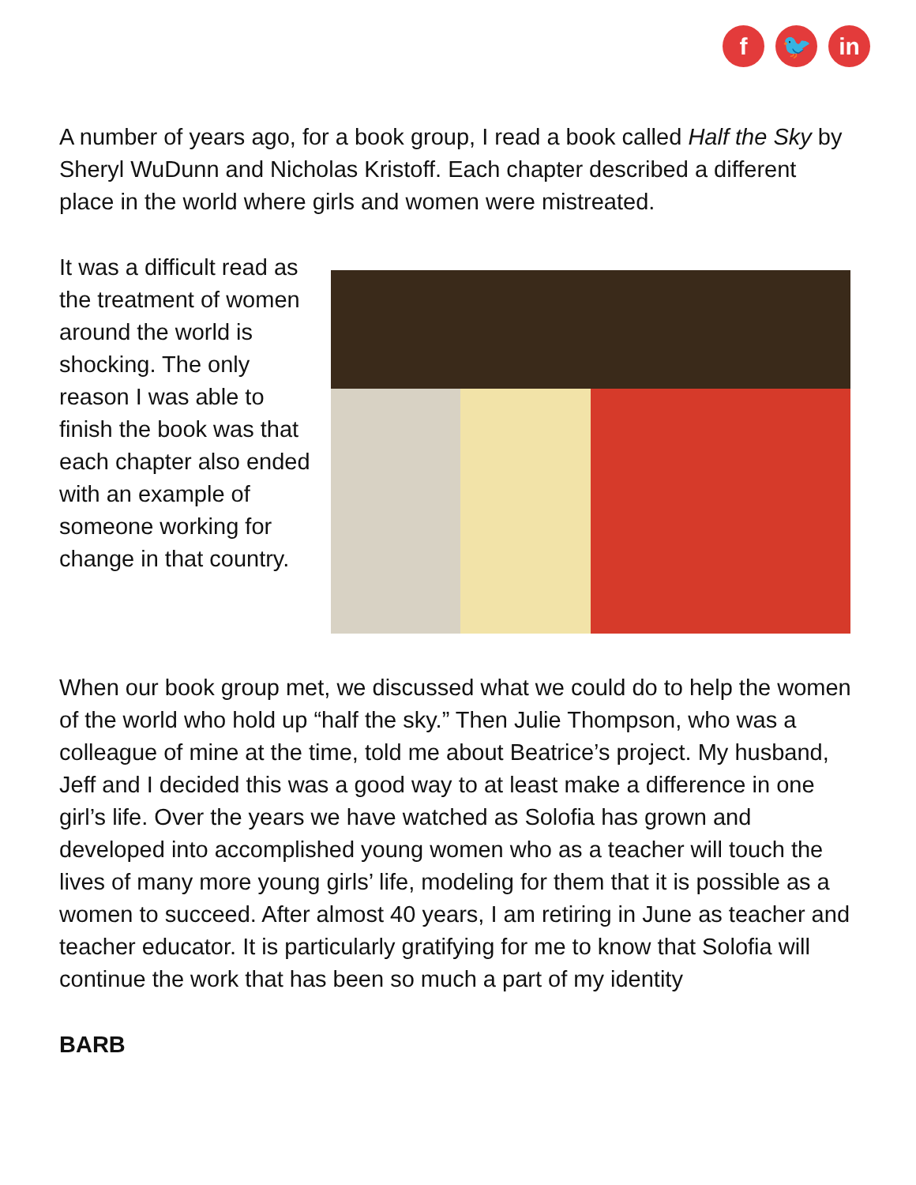f 🐦 in
A number of years ago, for a book group, I read a book called Half the Sky by Sheryl WuDunn and Nicholas Kristoff. Each chapter described a different place in the world where girls and women were mistreated.
It was a difficult read as the treatment of women around the world is shocking. The only reason I was able to finish the book was that each chapter also ended with an example of someone working for change in that country.
When our book group met, we discussed what we could do to help the women of the world who hold up “half the sky.” Then Julie Thompson, who was a colleague of mine at the time, told me about Beatrice’s project. My husband, Jeff and I decided this was a good way to at least make a difference in one girl’s life. Over the years we have watched as Solofia has grown and developed into accomplished young women who as a teacher will touch the lives of many more young girls’ life, modeling for them that it is possible as a women to succeed. After almost 40 years, I am retiring in June as teacher and teacher educator. It is particularly gratifying for me to know that Solofia will continue the work that has been so much a part of my identity
BARB